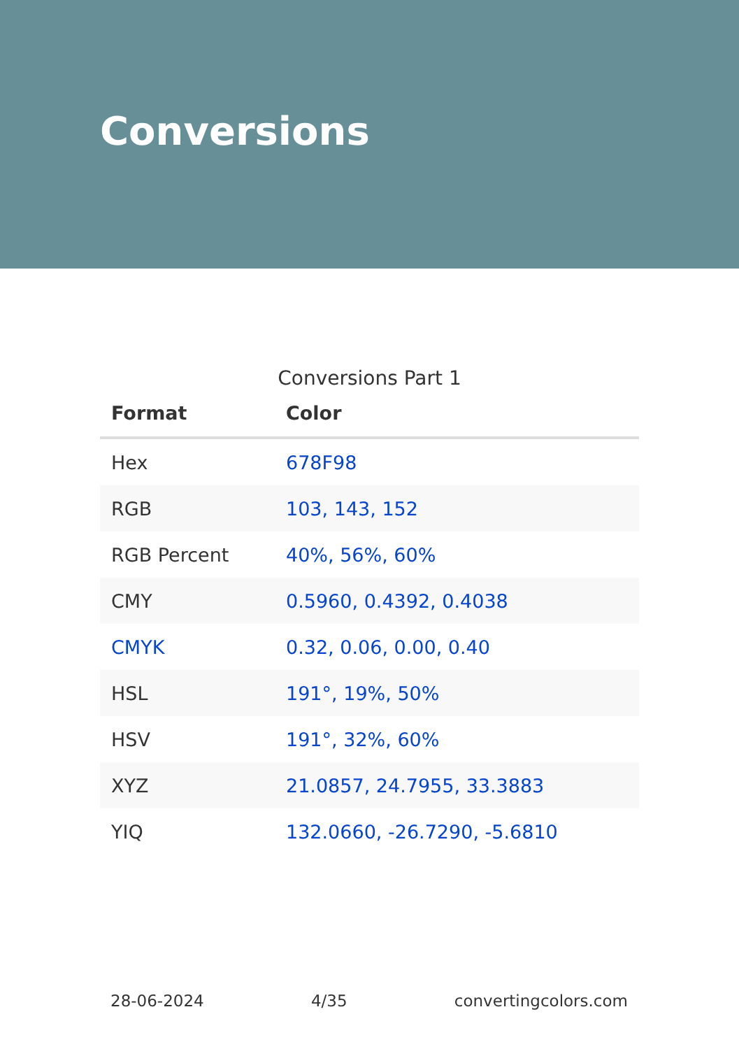Conversions
Conversions Part 1
| Format | Color |
| --- | --- |
| Hex | 678F98 |
| RGB | 103, 143, 152 |
| RGB Percent | 40%, 56%, 60% |
| CMY | 0.5960, 0.4392, 0.4038 |
| CMYK | 0.32, 0.06, 0.00, 0.40 |
| HSL | 191°, 19%, 50% |
| HSV | 191°, 32%, 60% |
| XYZ | 21.0857, 24.7955, 33.3883 |
| YIQ | 132.0660, -26.7290, -5.6810 |
28-06-2024 4/35 convertingcolors.com